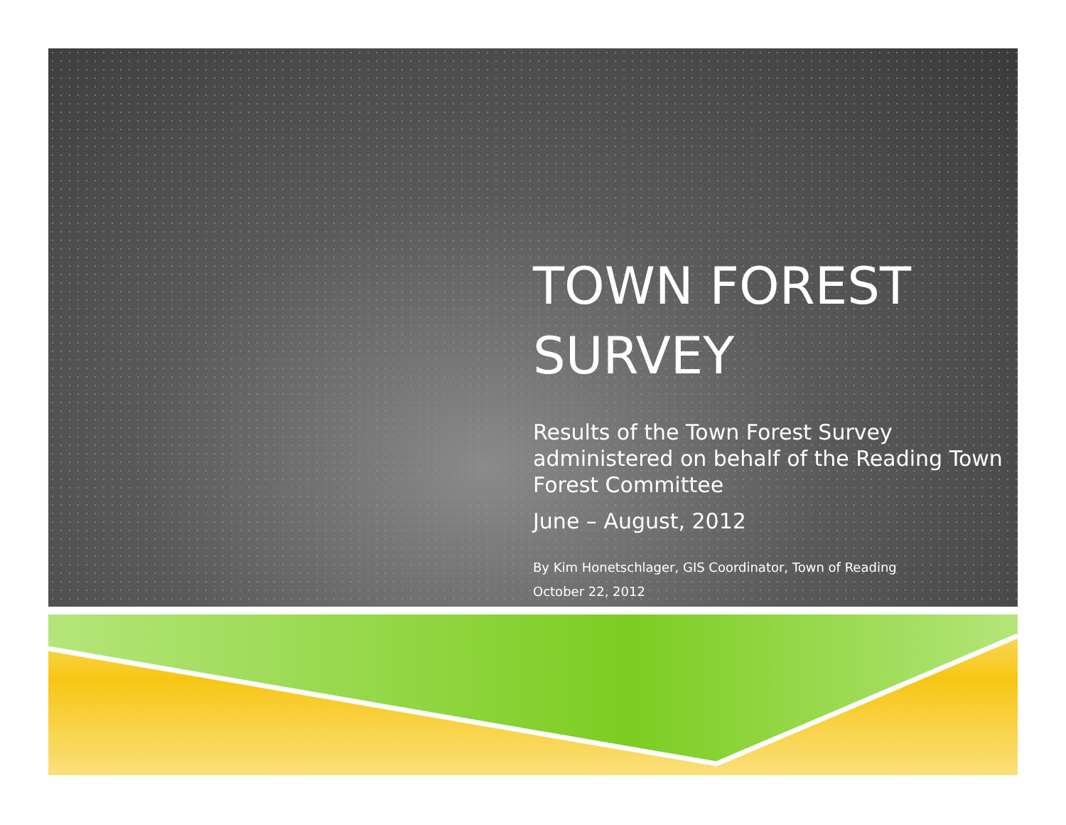TOWN FOREST
SURVEY
Results of the Town Forest Survey administered on behalf of the Reading Town Forest Committee
June – August, 2012
By Kim Honetschlager, GIS Coordinator, Town of Reading
October 22, 2012